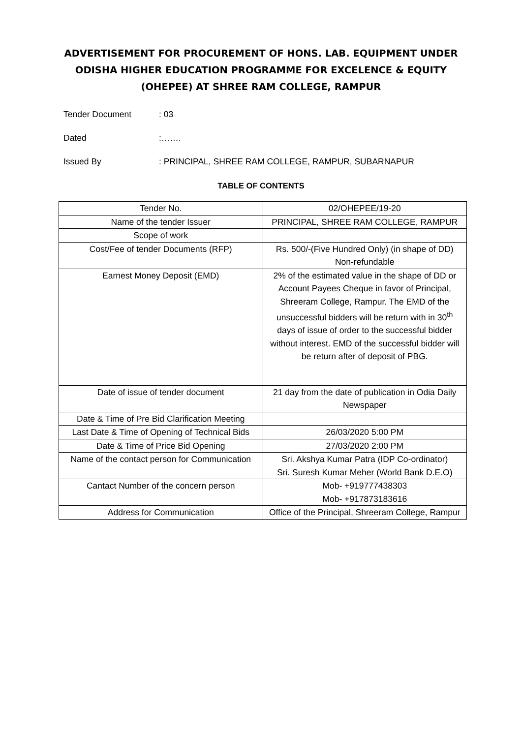ADVERTISEMENT FOR PROCUREMENT OF HONS. LAB. EQUIPMENT UNDER ODISHA HIGHER EDUCATION PROGRAMME FOR EXCELENCE & EQUITY (OHEPEE) AT SHREE RAM COLLEGE, RAMPUR
Tender Document: 03
Dated:…….
Issued By: PRINCIPAL, SHREE RAM COLLEGE, RAMPUR, SUBARNAPUR
TABLE OF CONTENTS
| Tender No. | 02/OHEPEE/19-20 |
| Name of the tender Issuer | PRINCIPAL, SHREE RAM COLLEGE, RAMPUR |
| Scope of work | |
| Cost/Fee of tender Documents (RFP) | Rs. 500/-(Five Hundred Only) (in shape of DD) Non-refundable |
| Earnest Money Deposit (EMD) | 2% of the estimated value in the shape of DD or Account Payees Cheque in favor of Principal, Shreeram College, Rampur. The EMD of the unsuccessful bidders will be return with in 30<sup>th</sup> days of issue of order to the successful bidder without interest. EMD of the successful bidder will be return after of deposit of PBG. |
| Date of issue of tender document | 21 day from the date of publication in Odia Daily Newspaper |
| Date & Time of Pre Bid Clarification Meeting | |
| Last Date & Time of Opening of Technical Bids | 26/03/2020 5:00 PM |
| Date & Time of Price Bid Opening | 27/03/2020 2:00 PM |
| Name of the contact person for Communication | Sri. Akshya Kumar Patra (IDP Co-ordinator) Sri. Suresh Kumar Meher (World Bank D.E.O) |
| Cantact Number of the concern person | Mob- +919777438303 Mob- +917873183616 |
| Address for Communication | Office of the Principal, Shreeram College, Rampur |